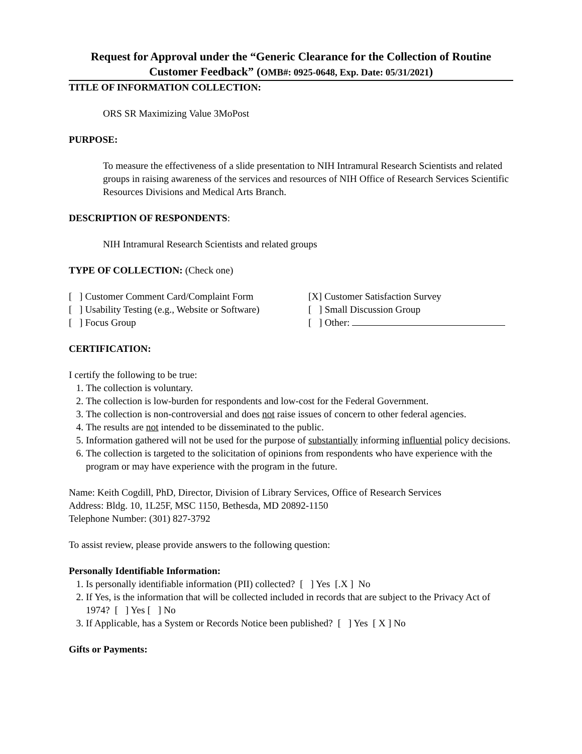Request for Approval under the “Generic Clearance for the Collection of Routine Customer Feedback” (OMB#: 0925-0648, Exp. Date: 05/31/2021)
TITLE OF INFORMATION COLLECTION:
ORS SR Maximizing Value 3MoPost
PURPOSE:
To measure the effectiveness of a slide presentation to NIH Intramural Research Scientists and related groups in raising awareness of the services and resources of NIH Office of Research Services Scientific Resources Divisions and Medical Arts Branch.
DESCRIPTION OF RESPONDENTS:
NIH Intramural Research Scientists and related groups
TYPE OF COLLECTION: (Check one)
[ ] Customer Comment Card/Complaint Form
[X] Customer Satisfaction Survey
[ ] Usability Testing (e.g., Website or Software)
[ ] Small Discussion Group
[ ] Focus Group [ ] Other:
CERTIFICATION:
I certify the following to be true:
1. The collection is voluntary.
2. The collection is low-burden for respondents and low-cost for the Federal Government.
3. The collection is non-controversial and does not raise issues of concern to other federal agencies.
4. The results are not intended to be disseminated to the public.
5. Information gathered will not be used for the purpose of substantially informing influential policy decisions.
6. The collection is targeted to the solicitation of opinions from respondents who have experience with the program or may have experience with the program in the future.
Name: Keith Cogdill, PhD, Director, Division of Library Services, Office of Research Services
Address: Bldg. 10, 1L25F, MSC 1150, Bethesda, MD 20892-1150
Telephone Number: (301) 827-3792
To assist review, please provide answers to the following question:
Personally Identifiable Information:
1. Is personally identifiable information (PII) collected? [ ] Yes [.X ] No
2. If Yes, is the information that will be collected included in records that are subject to the Privacy Act of 1974? [ ] Yes [ ] No
3. If Applicable, has a System or Records Notice been published? [ ] Yes [ X ] No
Gifts or Payments: